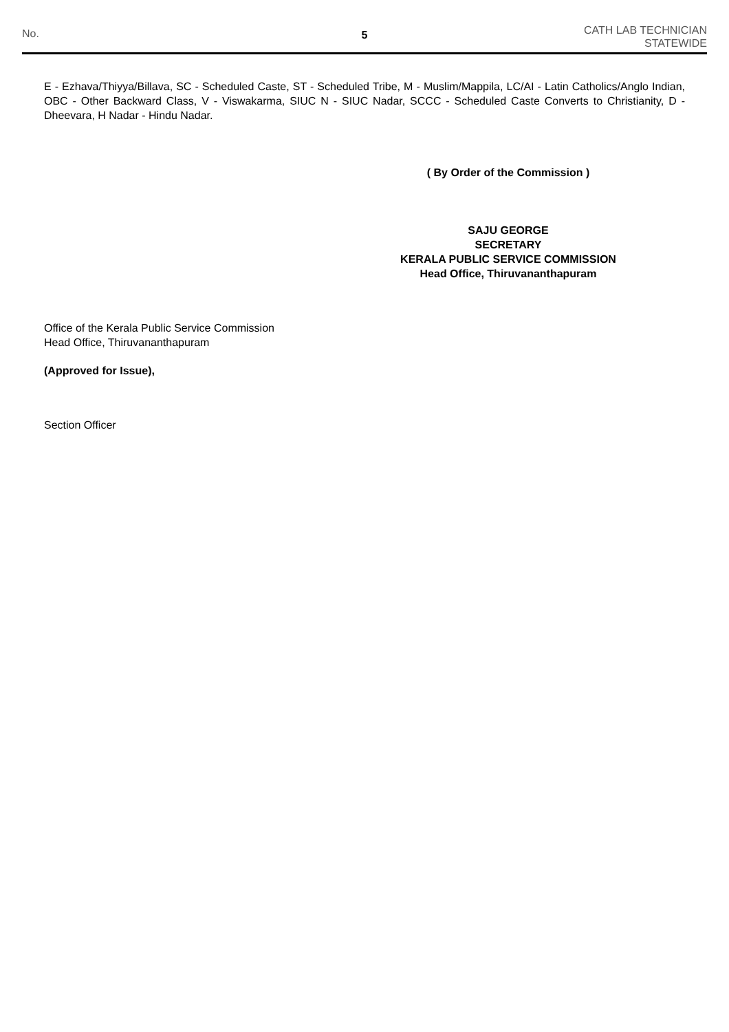No. 5
CATH LAB TECHNICIAN
STATEWIDE
E - Ezhava/Thiyya/Billava, SC - Scheduled Caste, ST - Scheduled Tribe, M - Muslim/Mappila, LC/AI - Latin Catholics/Anglo Indian, OBC - Other Backward Class, V - Viswakarma, SIUC N - SIUC Nadar, SCCC - Scheduled Caste Converts to Christianity, D - Dheevara, H Nadar - Hindu Nadar.
( By Order of the Commission )
SAJU GEORGE
SECRETARY
KERALA PUBLIC SERVICE COMMISSION
Head Office, Thiruvananthapuram
Office of the Kerala Public Service Commission
Head Office, Thiruvananthapuram
(Approved for Issue),
Section Officer